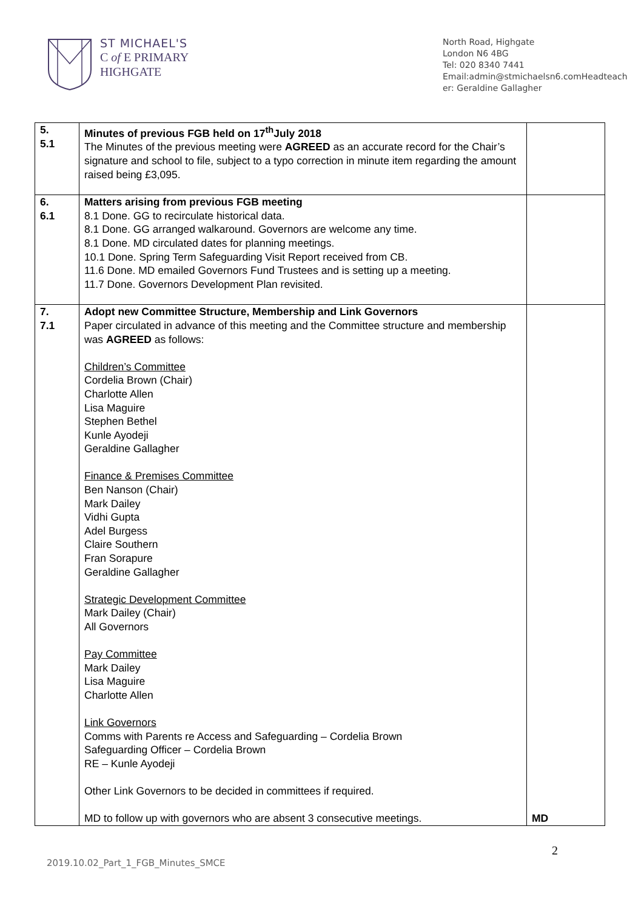ST MICHAEL'S
C of E PRIMARY
HIGHGATE
North Road, Highgate
London N6 4BG
Tel: 020 8340 7441
Email:admin@stmichaelsn6.comHeadteacher: Geraldine Gallagher
| 5. 5.1 | Minutes of previous FGB held on 17<sup>th</sup>July 2018 The Minutes of the previous meeting were AGREED as an accurate record for the Chair’s signature and school to file, subject to a typo correction in minute item regarding the amount raised being £3,095. | |
| 6. 6.1 | Matters arising from previous FGB meeting 8.1 Done. GG to recirculate historical data. 8.1 Done. GG arranged walkaround. Governors are welcome any time. 8.1 Done. MD circulated dates for planning meetings. 10.1 Done. Spring Term Safeguarding Visit Report received from CB. 11.6 Done. MD emailed Governors Fund Trustees and is setting up a meeting. 11.7 Done. Governors Development Plan revisited. | |
| 7. 7.1 | Adopt new Committee Structure, Membership and Link Governors Paper circulated in advance of this meeting and the Committee structure and membership was AGREED as follows: Children’s Committee Cordelia Brown (Chair) Charlotte Allen Lisa Maguire Stephen Bethel Kunle Ayodeji Geraldine Gallagher Finance & Premises Committee Ben Nanson (Chair) Mark Dailey Vidhi Gupta Adel Burgess Claire Southern Fran Sorapure Geraldine Gallagher Strategic Development Committee Mark Dailey (Chair) All Governors Pay Committee Mark Dailey Lisa Maguire Charlotte Allen Link Governors Comms with Parents re Access and Safeguarding – Cordelia Brown Safeguarding Officer – Cordelia Brown RE – Kunle Ayodeji Other Link Governors to be decided in committees if required. MD to follow up with governors who are absent 3 consecutive meetings. | MD |
2
2019.10.02_Part_1_FGB_Minutes_SMCE